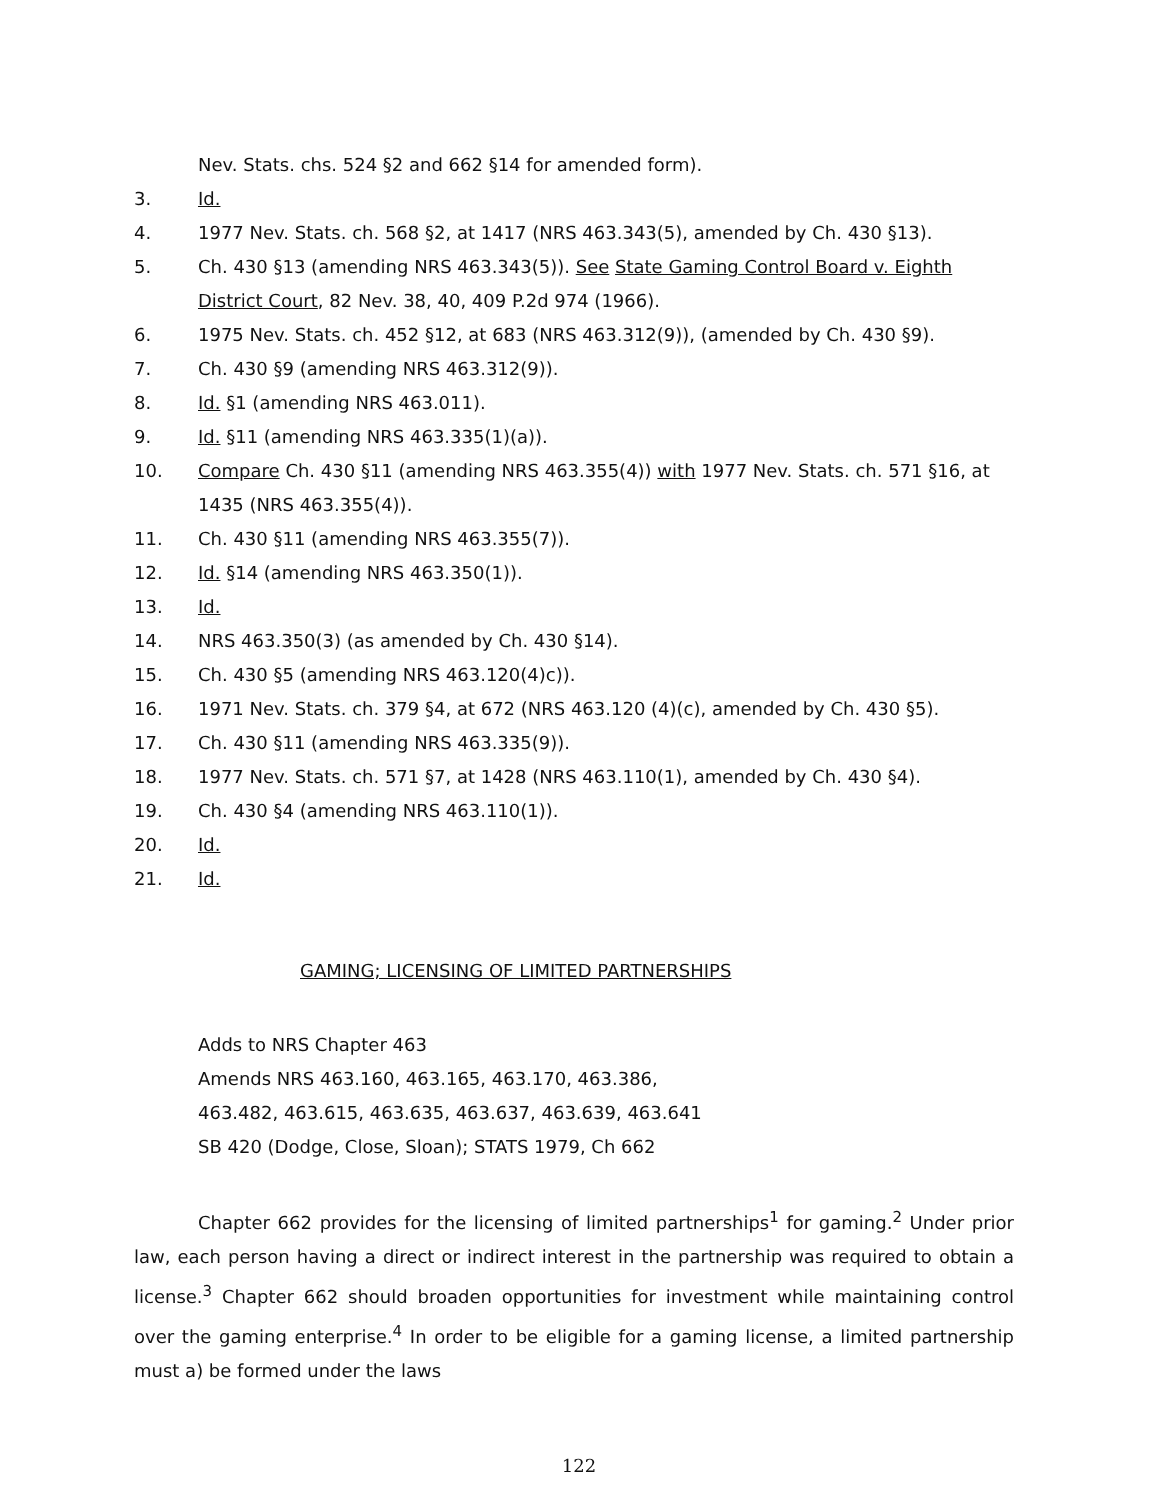Nev. Stats. chs. 524 §2 and 662 §14 for amended form).
3. Id.
4. 1977 Nev. Stats. ch. 568 §2, at 1417 (NRS 463.343(5), amended by Ch. 430 §13).
5. Ch. 430 §13 (amending NRS 463.343(5)). See State Gaming Control Board v. Eighth District Court, 82 Nev. 38, 40, 409 P.2d 974 (1966).
6. 1975 Nev. Stats. ch. 452 §12, at 683 (NRS 463.312(9)), (amended by Ch. 430 §9).
7. Ch. 430 §9 (amending NRS 463.312(9)).
8. Id. §1 (amending NRS 463.011).
9. Id. §11 (amending NRS 463.335(1)(a)).
10. Compare Ch. 430 §11 (amending NRS 463.355(4)) with 1977 Nev. Stats. ch. 571 §16, at 1435 (NRS 463.355(4)).
11. Ch. 430 §11 (amending NRS 463.355(7)).
12. Id. §14 (amending NRS 463.350(1)).
13. Id.
14. NRS 463.350(3) (as amended by Ch. 430 §14).
15. Ch. 430 §5 (amending NRS 463.120(4)c)).
16. 1971 Nev. Stats. ch. 379 §4, at 672 (NRS 463.120 (4)(c), amended by Ch. 430 §5).
17. Ch. 430 §11 (amending NRS 463.335(9)).
18. 1977 Nev. Stats. ch. 571 §7, at 1428 (NRS 463.110(1), amended by Ch. 430 §4).
19. Ch. 430 §4 (amending NRS 463.110(1)).
20. Id.
21. Id.
GAMING; LICENSING OF LIMITED PARTNERSHIPS
Adds to NRS Chapter 463
Amends NRS 463.160, 463.165, 463.170, 463.386,
463.482, 463.615, 463.635, 463.637, 463.639, 463.641
SB 420 (Dodge, Close, Sloan); STATS 1979, Ch 662
Chapter 662 provides for the licensing of limited partnerships<sup>1</sup> for gaming.<sup>2</sup> Under prior law, each person having a direct or indirect interest in the partnership was required to obtain a license.<sup>3</sup> Chapter 662 should broaden opportunities for investment while maintaining control over the gaming enterprise.<sup>4</sup> In order to be eligible for a gaming license, a limited partnership must a) be formed under the laws
122